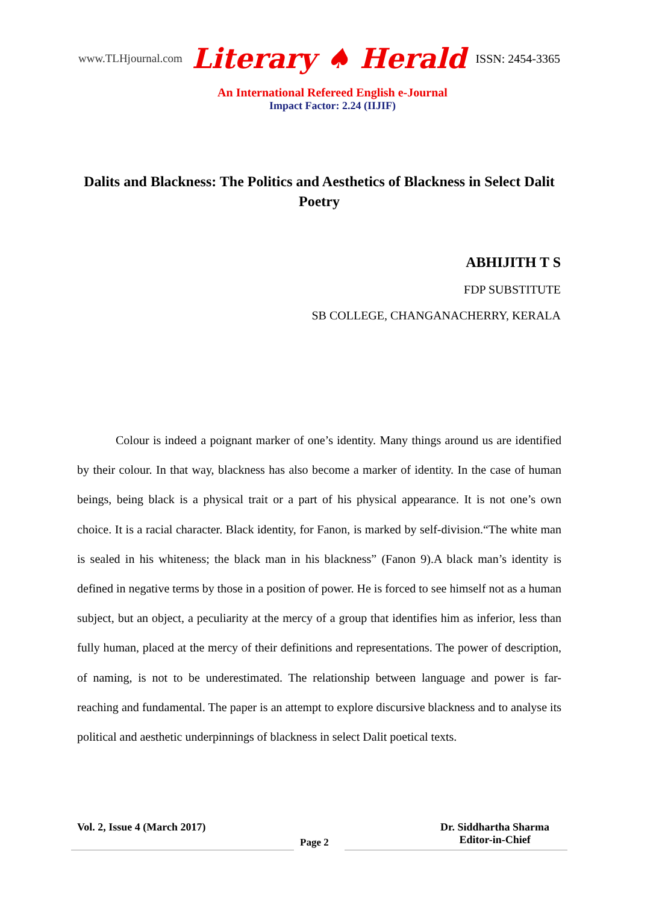www.TLHjournal.com Literary ♠ Herald ISSN: 2454-3365
An International Refereed English e-Journal
Impact Factor: 2.24 (IIJIF)
Dalits and Blackness: The Politics and Aesthetics of Blackness in Select Dalit Poetry
ABHIJITH T S
FDP SUBSTITUTE
SB COLLEGE, CHANGANACHERRY, KERALA
Colour is indeed a poignant marker of one’s identity. Many things around us are identified by their colour. In that way, blackness has also become a marker of identity. In the case of human beings, being black is a physical trait or a part of his physical appearance. It is not one’s own choice. It is a racial character. Black identity, for Fanon, is marked by self-division.“The white man is sealed in his whiteness; the black man in his blackness” (Fanon 9).A black man’s identity is defined in negative terms by those in a position of power. He is forced to see himself not as a human subject, but an object, a peculiarity at the mercy of a group that identifies him as inferior, less than fully human, placed at the mercy of their definitions and representations. The power of description, of naming, is not to be underestimated. The relationship between language and power is far-reaching and fundamental. The paper is an attempt to explore discursive blackness and to analyse its political and aesthetic underpinnings of blackness in select Dalit poetical texts.
Vol. 2, Issue 4 (March 2017) Dr. Siddhartha Sharma
Editor-in-Chief
Page 2